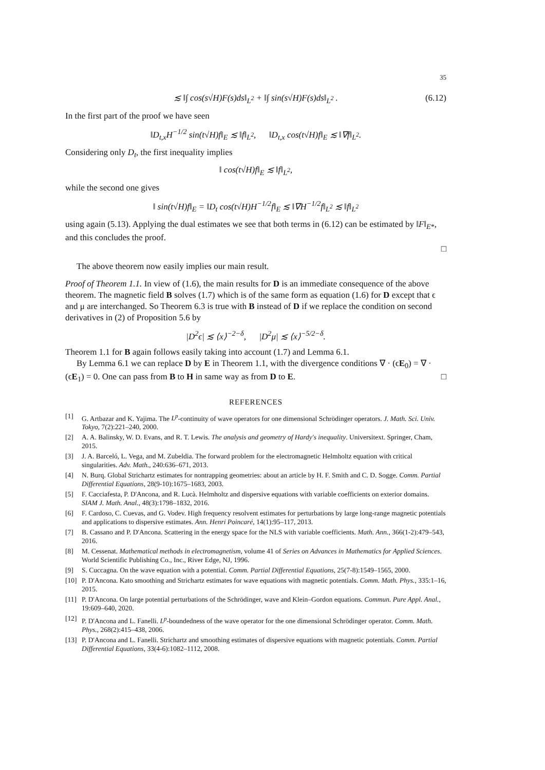35
≲ ‖∫ cos(s√H)F(s)ds‖<sub>L<sup>2</sup></sub> + ‖∫ sin(s√H)F(s)ds‖<sub>L<sup>2</sup></sub> . (6.12)
In the first part of the proof we have seen
‖D<sub>t,x</sub>H<sup>−1/2</sup> sin(t√H)f‖<sub>E</sub> ≲ ‖f‖<sub>L<sup>2</sup></sub>, ‖D<sub>t,x</sub> cos(t√H)f‖<sub>E</sub> ≲ ‖∇f‖<sub>L<sup>2</sup></sub>.
Considering only D<sub>t</sub>, the first inequality implies
‖ cos(t√H)f‖<sub>E</sub> ≲ ‖f‖<sub>L<sup>2</sup></sub>,
while the second one gives
‖ sin(t√H)f‖<sub>E</sub> = ‖D<sub>t</sub> cos(t√H)H<sup>−1/2</sup>f‖<sub>E</sub> ≲ ‖∇H<sup>−1/2</sup>f‖<sub>L<sup>2</sup></sub> ≲ ‖f‖<sub>L<sup>2</sup></sub>
using again (5.13). Applying the dual estimates we see that both terms in (6.12) can be estimated by ‖F‖<sub>E*</sub>, and this concludes the proof.
□
The above theorem now easily implies our main result.
Proof of Theorem 1.1. In view of (1.6), the main results for D is an immediate consequence of the above theorem. The magnetic field B solves (1.7) which is of the same form as equation (1.6) for D except that ϵ and μ are interchanged. So Theorem 6.3 is true with B instead of D if we replace the condition on second derivatives in (2) of Proposition 5.6 by
|D<sup>2</sup>ϵ| ≲ ⟨x⟩<sup>−2−δ</sup>, |D<sup>2</sup>μ| ≲ ⟨x⟩<sup>−5/2−δ</sup>.
Theorem 1.1 for B again follows easily taking into account (1.7) and Lemma 6.1.
By Lemma 6.1 we can replace D by E in Theorem 1.1, with the divergence conditions ∇ · (ϵE<sub>0</sub>) = ∇ · (ϵE<sub>1</sub>) = 0. One can pass from B to H in same way as from D to E. □
REFERENCES
[1] G. Artbazar and K. Yajima. The L<sup>p</sup>-continuity of wave operators for one dimensional Schrödinger operators. J. Math. Sci. Univ. Tokyo, 7(2):221–240, 2000.
[2] A. A. Balinsky, W. D. Evans, and R. T. Lewis. The analysis and geometry of Hardy's inequality. Universitext. Springer, Cham, 2015.
[3] J. A. Barceló, L. Vega, and M. Zubeldia. The forward problem for the electromagnetic Helmholtz equation with critical singularities. Adv. Math., 240:636–671, 2013.
[4] N. Burq. Global Strichartz estimates for nontrapping geometries: about an article by H. F. Smith and C. D. Sogge. Comm. Partial Differential Equations, 28(9-10):1675–1683, 2003.
[5] F. Cacciafesta, P. D'Ancona, and R. Lucà. Helmholtz and dispersive equations with variable coefficients on exterior domains. SIAM J. Math. Anal., 48(3):1798–1832, 2016.
[6] F. Cardoso, C. Cuevas, and G. Vodev. High frequency resolvent estimates for perturbations by large long-range magnetic potentials and applications to dispersive estimates. Ann. Henri Poincaré, 14(1):95–117, 2013.
[7] B. Cassano and P. D'Ancona. Scattering in the energy space for the NLS with variable coefficients. Math. Ann., 366(1-2):479–543, 2016.
[8] M. Cessenat. Mathematical methods in electromagnetism, volume 41 of Series on Advances in Mathematics for Applied Sciences. World Scientific Publishing Co., Inc., River Edge, NJ, 1996.
[9] S. Cuccagna. On the wave equation with a potential. Comm. Partial Differential Equations, 25(7-8):1549–1565, 2000.
[10] P. D'Ancona. Kato smoothing and Strichartz estimates for wave equations with magnetic potentials. Comm. Math. Phys., 335:1–16, 2015.
[11] P. D'Ancona. On large potential perturbations of the Schrödinger, wave and Klein–Gordon equations. Commun. Pure Appl. Anal., 19:609–640, 2020.
[12] P. D'Ancona and L. Fanelli. L<sup>p</sup>-boundedness of the wave operator for the one dimensional Schrödinger operator. Comm. Math. Phys., 268(2):415–438, 2006.
[13] P. D'Ancona and L. Fanelli. Strichartz and smoothing estimates of dispersive equations with magnetic potentials. Comm. Partial Differential Equations, 33(4-6):1082–1112, 2008.